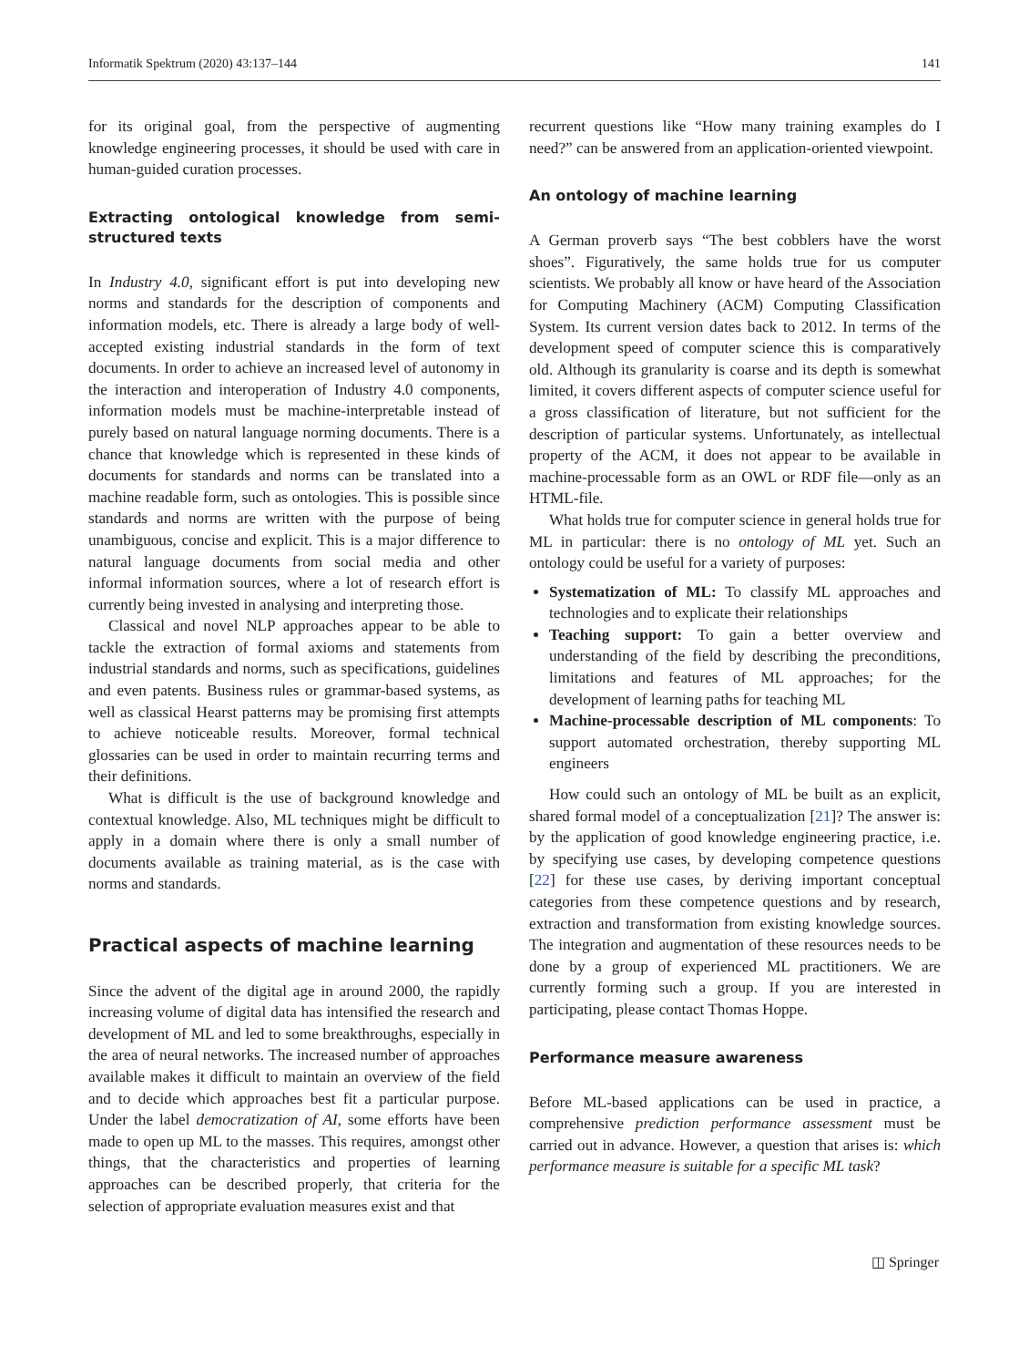Informatik Spektrum (2020) 43:137–144 141
for its original goal, from the perspective of augmenting knowledge engineering processes, it should be used with care in human-guided curation processes.
Extracting ontological knowledge from semi-structured texts
In Industry 4.0, significant effort is put into developing new norms and standards for the description of components and information models, etc. There is already a large body of well-accepted existing industrial standards in the form of text documents. In order to achieve an increased level of autonomy in the interaction and interoperation of Industry 4.0 components, information models must be machine-interpretable instead of purely based on natural language norming documents. There is a chance that knowledge which is represented in these kinds of documents for standards and norms can be translated into a machine readable form, such as ontologies. This is possible since standards and norms are written with the purpose of being unambiguous, concise and explicit. This is a major difference to natural language documents from social media and other informal information sources, where a lot of research effort is currently being invested in analysing and interpreting those.
Classical and novel NLP approaches appear to be able to tackle the extraction of formal axioms and statements from industrial standards and norms, such as specifications, guidelines and even patents. Business rules or grammar-based systems, as well as classical Hearst patterns may be promising first attempts to achieve noticeable results. Moreover, formal technical glossaries can be used in order to maintain recurring terms and their definitions.
What is difficult is the use of background knowledge and contextual knowledge. Also, ML techniques might be difficult to apply in a domain where there is only a small number of documents available as training material, as is the case with norms and standards.
Practical aspects of machine learning
Since the advent of the digital age in around 2000, the rapidly increasing volume of digital data has intensified the research and development of ML and led to some breakthroughs, especially in the area of neural networks. The increased number of approaches available makes it difficult to maintain an overview of the field and to decide which approaches best fit a particular purpose. Under the label democratization of AI, some efforts have been made to open up ML to the masses. This requires, amongst other things, that the characteristics and properties of learning approaches can be described properly, that criteria for the selection of appropriate evaluation measures exist and that
recurrent questions like “How many training examples do I need?” can be answered from an application-oriented viewpoint.
An ontology of machine learning
A German proverb says “The best cobblers have the worst shoes”. Figuratively, the same holds true for us computer scientists. We probably all know or have heard of the Association for Computing Machinery (ACM) Computing Classification System. Its current version dates back to 2012. In terms of the development speed of computer science this is comparatively old. Although its granularity is coarse and its depth is somewhat limited, it covers different aspects of computer science useful for a gross classification of literature, but not sufficient for the description of particular systems. Unfortunately, as intellectual property of the ACM, it does not appear to be available in machine-processable form as an OWL or RDF file—only as an HTML-file.
What holds true for computer science in general holds true for ML in particular: there is no ontology of ML yet. Such an ontology could be useful for a variety of purposes:
Systematization of ML: To classify ML approaches and technologies and to explicate their relationships
Teaching support: To gain a better overview and understanding of the field by describing the preconditions, limitations and features of ML approaches; for the development of learning paths for teaching ML
Machine-processable description of ML components: To support automated orchestration, thereby supporting ML engineers
How could such an ontology of ML be built as an explicit, shared formal model of a conceptualization [21]? The answer is: by the application of good knowledge engineering practice, i.e. by specifying use cases, by developing competence questions [22] for these use cases, by deriving important conceptual categories from these competence questions and by research, extraction and transformation from existing knowledge sources. The integration and augmentation of these resources needs to be done by a group of experienced ML practitioners. We are currently forming such a group. If you are interested in participating, please contact Thomas Hoppe.
Performance measure awareness
Before ML-based applications can be used in practice, a comprehensive prediction performance assessment must be carried out in advance. However, a question that arises is: which performance measure is suitable for a specific ML task?
◫ Springer